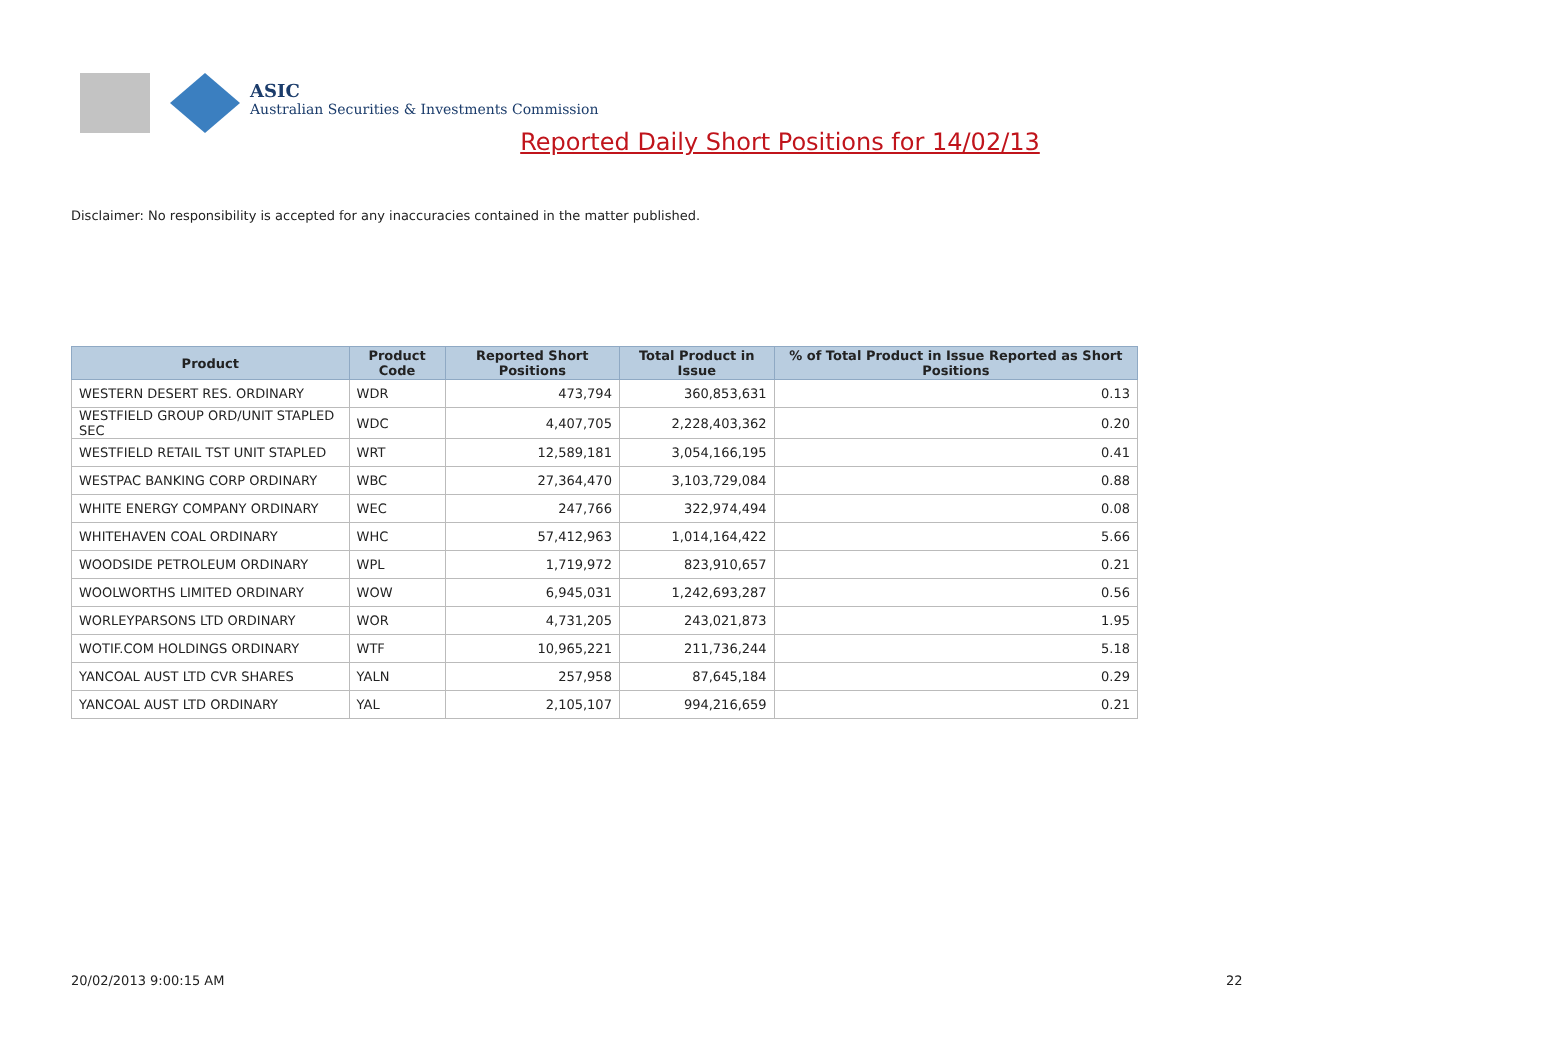ASIC
Australian Securities & Investments Commission
Reported Daily Short Positions for 14/02/13
Disclaimer: No responsibility is accepted for any inaccuracies contained in the matter published.
| Product | Product Code | Reported Short Positions | Total Product in Issue | % of Total Product in Issue Reported as Short Positions |
| --- | --- | --- | --- | --- |
| WESTERN DESERT RES. ORDINARY | WDR | 473,794 | 360,853,631 | 0.13 |
| WESTFIELD GROUP ORD/UNIT STAPLED SEC | WDC | 4,407,705 | 2,228,403,362 | 0.20 |
| WESTFIELD RETAIL TST UNIT STAPLED | WRT | 12,589,181 | 3,054,166,195 | 0.41 |
| WESTPAC BANKING CORP ORDINARY | WBC | 27,364,470 | 3,103,729,084 | 0.88 |
| WHITE ENERGY COMPANY ORDINARY | WEC | 247,766 | 322,974,494 | 0.08 |
| WHITEHAVEN COAL ORDINARY | WHC | 57,412,963 | 1,014,164,422 | 5.66 |
| WOODSIDE PETROLEUM ORDINARY | WPL | 1,719,972 | 823,910,657 | 0.21 |
| WOOLWORTHS LIMITED ORDINARY | WOW | 6,945,031 | 1,242,693,287 | 0.56 |
| WORLEYPARSONS LTD ORDINARY | WOR | 4,731,205 | 243,021,873 | 1.95 |
| WOTIF.COM HOLDINGS ORDINARY | WTF | 10,965,221 | 211,736,244 | 5.18 |
| YANCOAL AUST LTD CVR SHARES | YALN | 257,958 | 87,645,184 | 0.29 |
| YANCOAL AUST LTD ORDINARY | YAL | 2,105,107 | 994,216,659 | 0.21 |
20/02/2013 9:00:15 AM 22